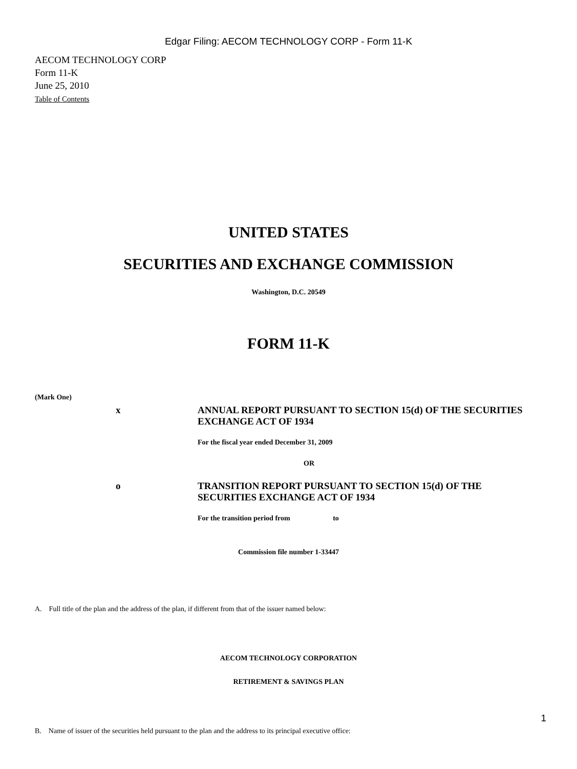Edgar Filing: AECOM TECHNOLOGY CORP - Form 11-K
AECOM TECHNOLOGY CORP
Form 11-K
June 25, 2010
Table of Contents
UNITED STATES
SECURITIES AND EXCHANGE COMMISSION
Washington, D.C. 20549
FORM 11-K
(Mark One)
x ANNUAL REPORT PURSUANT TO SECTION 15(d) OF THE SECURITIES EXCHANGE ACT OF 1934
For the fiscal year ended December 31, 2009
OR
o TRANSITION REPORT PURSUANT TO SECTION 15(d) OF THE SECURITIES EXCHANGE ACT OF 1934
For the transition period from to
Commission file number 1-33447
A. Full title of the plan and the address of the plan, if different from that of the issuer named below:
AECOM TECHNOLOGY CORPORATION
RETIREMENT & SAVINGS PLAN
B. Name of issuer of the securities held pursuant to the plan and the address to its principal executive office:
1